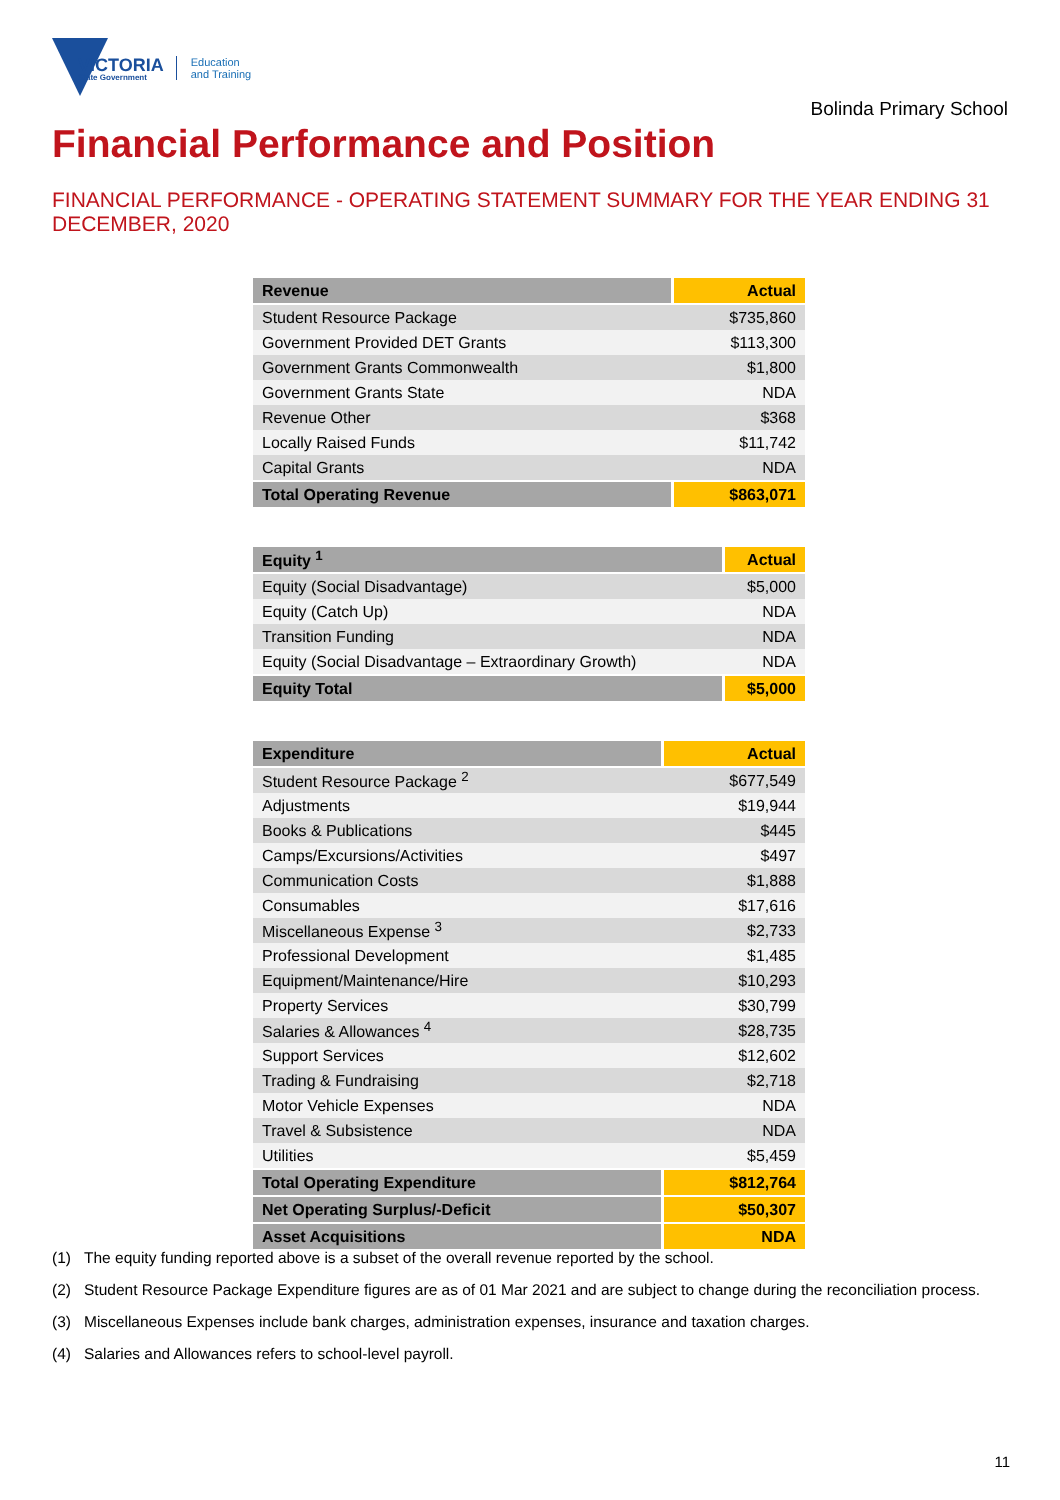VICTORIA
State Government
Education
and Training
Bolinda Primary School
Financial Performance and Position
FINANCIAL PERFORMANCE - OPERATING STATEMENT SUMMARY FOR THE YEAR ENDING 31 DECEMBER, 2020
| Revenue | Actual |
| --- | --- |
| Student Resource Package | $735,860 |
| Government Provided DET Grants | $113,300 |
| Government Grants Commonwealth | $1,800 |
| Government Grants State | NDA |
| Revenue Other | $368 |
| Locally Raised Funds | $11,742 |
| Capital Grants | NDA |
| Total Operating Revenue | $863,071 |
| Equity <sup>1</sup> | Actual |
| --- | --- |
| Equity (Social Disadvantage) | $5,000 |
| Equity (Catch Up) | NDA |
| Transition Funding | NDA |
| Equity (Social Disadvantage – Extraordinary Growth) | NDA |
| Equity Total | $5,000 |
| Expenditure | Actual |
| --- | --- |
| Student Resource Package <sup>2</sup> | $677,549 |
| Adjustments | $19,944 |
| Books & Publications | $445 |
| Camps/Excursions/Activities | $497 |
| Communication Costs | $1,888 |
| Consumables | $17,616 |
| Miscellaneous Expense <sup>3</sup> | $2,733 |
| Professional Development | $1,485 |
| Equipment/Maintenance/Hire | $10,293 |
| Property Services | $30,799 |
| Salaries & Allowances <sup>4</sup> | $28,735 |
| Support Services | $12,602 |
| Trading & Fundraising | $2,718 |
| Motor Vehicle Expenses | NDA |
| Travel & Subsistence | NDA |
| Utilities | $5,459 |
| Total Operating Expenditure | $812,764 |
| Net Operating Surplus/-Deficit | $50,307 |
| Asset Acquisitions | NDA |
(1) The equity funding reported above is a subset of the overall revenue reported by the school.
(2) Student Resource Package Expenditure figures are as of 01 Mar 2021 and are subject to change during the reconciliation process.
(3) Miscellaneous Expenses include bank charges, administration expenses, insurance and taxation charges.
(4) Salaries and Allowances refers to school-level payroll.
11